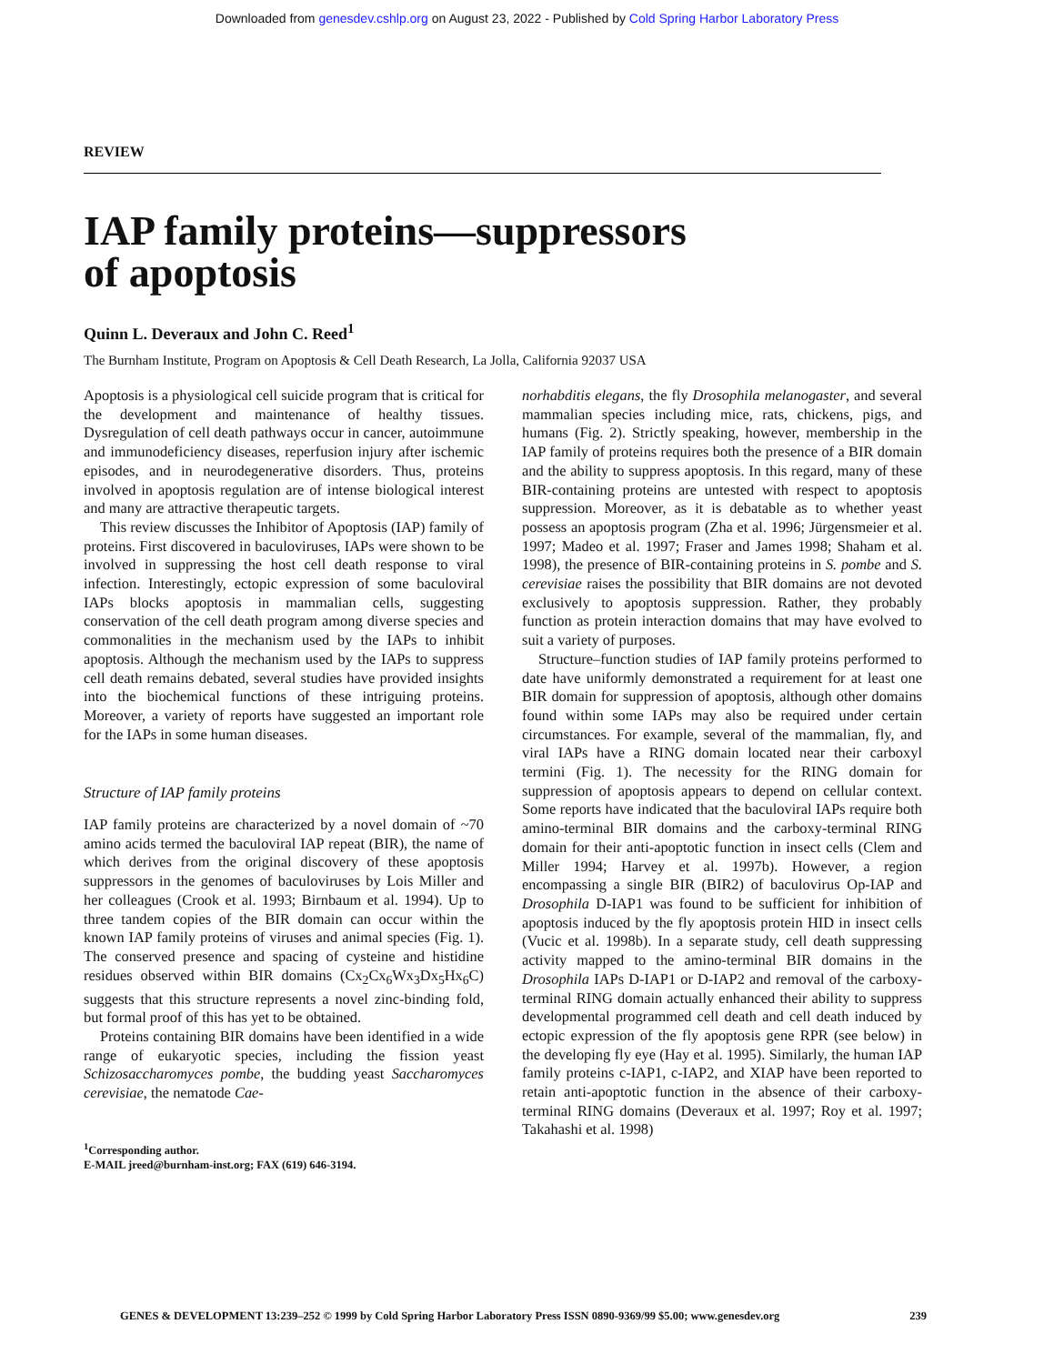Downloaded from genesdev.cshlp.org on August 23, 2022 - Published by Cold Spring Harbor Laboratory Press
REVIEW
IAP family proteins—suppressors
of apoptosis
Quinn L. Deveraux and John C. Reed<sup>1</sup>
The Burnham Institute, Program on Apoptosis & Cell Death Research, La Jolla, California 92037 USA
Apoptosis is a physiological cell suicide program that is critical for the development and maintenance of healthy tissues. Dysregulation of cell death pathways occur in cancer, autoimmune and immunodeficiency diseases, reperfusion injury after ischemic episodes, and in neurodegenerative disorders. Thus, proteins involved in apoptosis regulation are of intense biological interest and many are attractive therapeutic targets.
This review discusses the Inhibitor of Apoptosis (IAP) family of proteins. First discovered in baculoviruses, IAPs were shown to be involved in suppressing the host cell death response to viral infection. Interestingly, ectopic expression of some baculoviral IAPs blocks apoptosis in mammalian cells, suggesting conservation of the cell death program among diverse species and commonalities in the mechanism used by the IAPs to inhibit apoptosis. Although the mechanism used by the IAPs to suppress cell death remains debated, several studies have provided insights into the biochemical functions of these intriguing proteins. Moreover, a variety of reports have suggested an important role for the IAPs in some human diseases.
Structure of IAP family proteins
IAP family proteins are characterized by a novel domain of ~70 amino acids termed the baculoviral IAP repeat (BIR), the name of which derives from the original discovery of these apoptosis suppressors in the genomes of baculoviruses by Lois Miller and her colleagues (Crook et al. 1993; Birnbaum et al. 1994). Up to three tandem copies of the BIR domain can occur within the known IAP family proteins of viruses and animal species (Fig. 1). The conserved presence and spacing of cysteine and histidine residues observed within BIR domains (Cx<sub>2</sub>Cx<sub>6</sub>Wx<sub>3</sub>Dx<sub>5</sub>Hx<sub>6</sub>C) suggests that this structure represents a novel zinc-binding fold, but formal proof of this has yet to be obtained.
Proteins containing BIR domains have been identified in a wide range of eukaryotic species, including the fission yeast Schizosaccharomyces pombe, the budding yeast Saccharomyces cerevisiae, the nematode Cae-
<sup>1</sup> Corresponding author.
E-MAIL jreed@burnham-inst.org; FAX (619) 646-3194.
norhabditis elegans, the fly Drosophila melanogaster, and several mammalian species including mice, rats, chickens, pigs, and humans (Fig. 2). Strictly speaking, however, membership in the IAP family of proteins requires both the presence of a BIR domain and the ability to suppress apoptosis. In this regard, many of these BIR-containing proteins are untested with respect to apoptosis suppression. Moreover, as it is debatable as to whether yeast possess an apoptosis program (Zha et al. 1996; Jürgensmeier et al. 1997; Madeo et al. 1997; Fraser and James 1998; Shaham et al. 1998), the presence of BIR-containing proteins in S. pombe and S. cerevisiae raises the possibility that BIR domains are not devoted exclusively to apoptosis suppression. Rather, they probably function as protein interaction domains that may have evolved to suit a variety of purposes.
Structure–function studies of IAP family proteins performed to date have uniformly demonstrated a requirement for at least one BIR domain for suppression of apoptosis, although other domains found within some IAPs may also be required under certain circumstances. For example, several of the mammalian, fly, and viral IAPs have a RING domain located near their carboxyl termini (Fig. 1). The necessity for the RING domain for suppression of apoptosis appears to depend on cellular context. Some reports have indicated that the baculoviral IAPs require both amino-terminal BIR domains and the carboxy-terminal RING domain for their anti-apoptotic function in insect cells (Clem and Miller 1994; Harvey et al. 1997b). However, a region encompassing a single BIR (BIR2) of baculovirus Op-IAP and Drosophila D-IAP1 was found to be sufficient for inhibition of apoptosis induced by the fly apoptosis protein HID in insect cells (Vucic et al. 1998b). In a separate study, cell death suppressing activity mapped to the amino-terminal BIR domains in the Drosophila IAPs D-IAP1 or D-IAP2 and removal of the carboxy-terminal RING domain actually enhanced their ability to suppress developmental programmed cell death and cell death induced by ectopic expression of the fly apoptosis gene RPR (see below) in the developing fly eye (Hay et al. 1995). Similarly, the human IAP family proteins c-IAP1, c-IAP2, and XIAP have been reported to retain anti-apoptotic function in the absence of their carboxy-terminal RING domains (Deveraux et al. 1997; Roy et al. 1997; Takahashi et al. 1998)
GENES & DEVELOPMENT 13:239–252 © 1999 by Cold Spring Harbor Laboratory Press ISSN 0890-9369/99 $5.00; www.genesdev.org 239